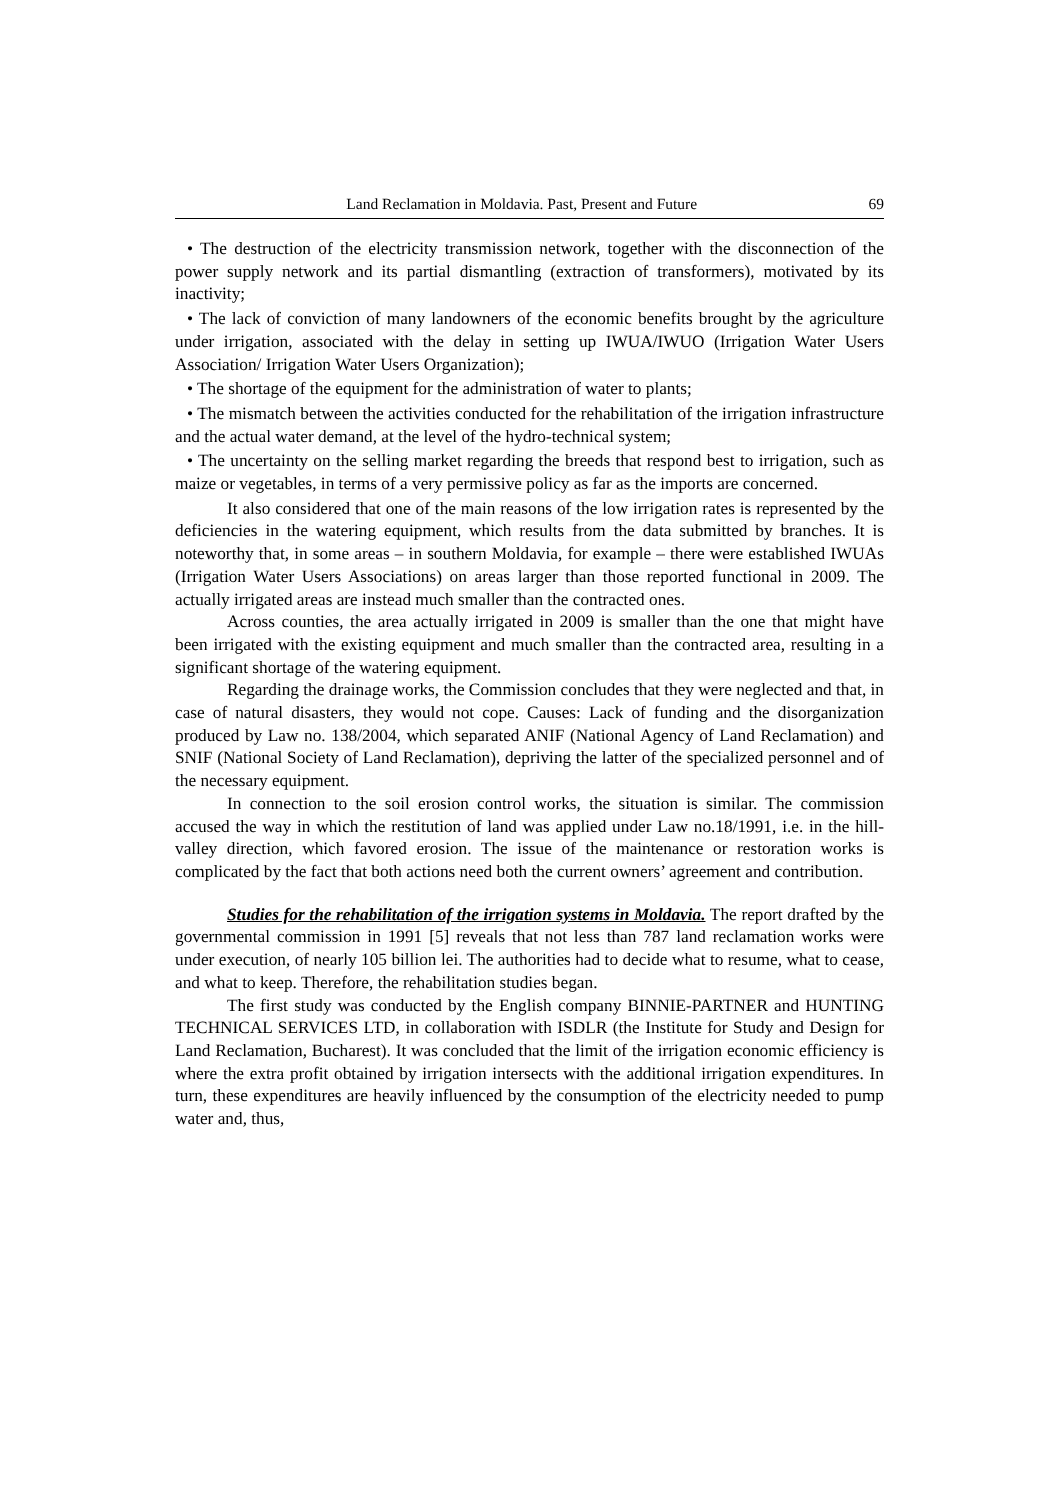Land Reclamation in Moldavia. Past, Present and Future 69
• The destruction of the electricity transmission network, together with the disconnection of the power supply network and its partial dismantling (extraction of transformers), motivated by its inactivity;
• The lack of conviction of many landowners of the economic benefits brought by the agriculture under irrigation, associated with the delay in setting up IWUA/IWUO (Irrigation Water Users Association/ Irrigation Water Users Organization);
• The shortage of the equipment for the administration of water to plants;
• The mismatch between the activities conducted for the rehabilitation of the irrigation infrastructure and the actual water demand, at the level of the hydro-technical system;
• The uncertainty on the selling market regarding the breeds that respond best to irrigation, such as maize or vegetables, in terms of a very permissive policy as far as the imports are concerned.
It also considered that one of the main reasons of the low irrigation rates is represented by the deficiencies in the watering equipment, which results from the data submitted by branches. It is noteworthy that, in some areas – in southern Moldavia, for example – there were established IWUAs (Irrigation Water Users Associations) on areas larger than those reported functional in 2009. The actually irrigated areas are instead much smaller than the contracted ones.
Across counties, the area actually irrigated in 2009 is smaller than the one that might have been irrigated with the existing equipment and much smaller than the contracted area, resulting in a significant shortage of the watering equipment.
Regarding the drainage works, the Commission concludes that they were neglected and that, in case of natural disasters, they would not cope. Causes: Lack of funding and the disorganization produced by Law no. 138/2004, which separated ANIF (National Agency of Land Reclamation) and SNIF (National Society of Land Reclamation), depriving the latter of the specialized personnel and of the necessary equipment.
In connection to the soil erosion control works, the situation is similar. The commission accused the way in which the restitution of land was applied under Law no.18/1991, i.e. in the hill-valley direction, which favored erosion. The issue of the maintenance or restoration works is complicated by the fact that both actions need both the current owners’ agreement and contribution.
Studies for the rehabilitation of the irrigation systems in Moldavia. The report drafted by the governmental commission in 1991 [5] reveals that not less than 787 land reclamation works were under execution, of nearly 105 billion lei. The authorities had to decide what to resume, what to cease, and what to keep. Therefore, the rehabilitation studies began.
The first study was conducted by the English company BINNIE-PARTNER and HUNTING TECHNICAL SERVICES LTD, in collaboration with ISDLR (the Institute for Study and Design for Land Reclamation, Bucharest). It was concluded that the limit of the irrigation economic efficiency is where the extra profit obtained by irrigation intersects with the additional irrigation expenditures. In turn, these expenditures are heavily influenced by the consumption of the electricity needed to pump water and, thus,